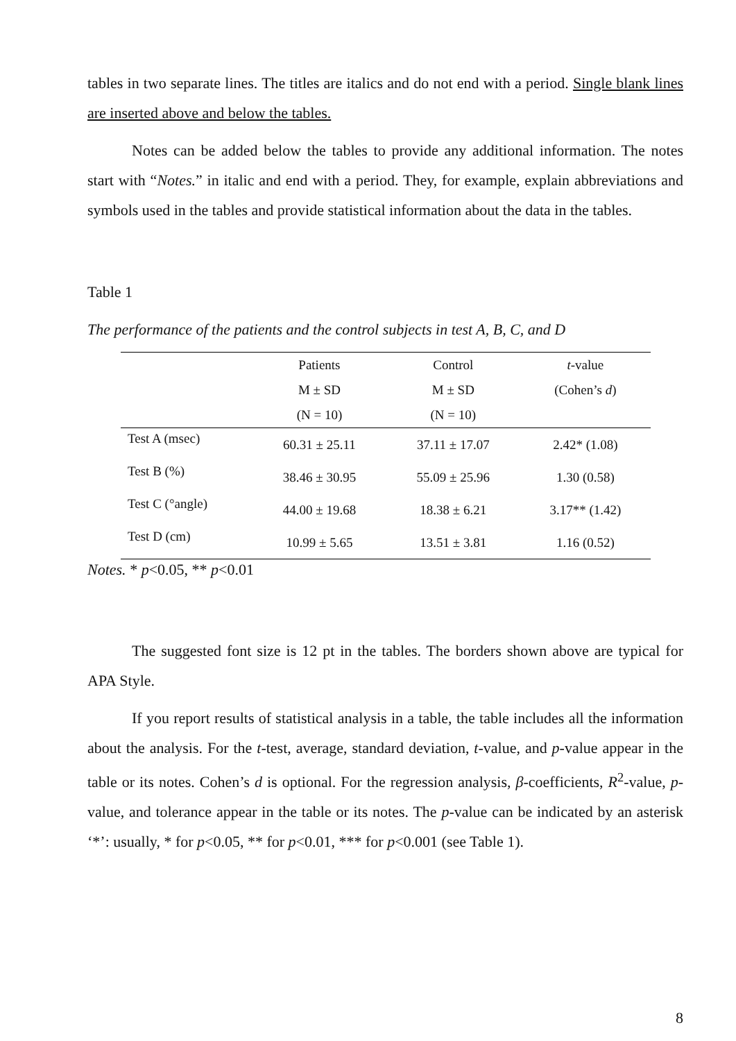tables in two separate lines. The titles are italics and do not end with a period. Single blank lines are inserted above and below the tables.
Notes can be added below the tables to provide any additional information. The notes start with “Notes.” in italic and end with a period. They, for example, explain abbreviations and symbols used in the tables and provide statistical information about the data in the tables.
Table 1
The performance of the patients and the control subjects in test A, B, C, and D
| | Patients | Control | t -value |
| --- | --- | --- | --- |
| | M ± SD | M ± SD | (Cohen’s d ) |
| | (N = 10) | (N = 10) | |
| Test A (msec) | 60.31 ± 25.11 | 37.11 ± 17.07 | 2.42* (1.08) |
| Test B (%) | 38.46 ± 30.95 | 55.09 ± 25.96 | 1.30 (0.58) |
| Test C (°angle) | 44.00 ± 19.68 | 18.38 ± 6.21 | 3.17** (1.42) |
| Test D (cm) | 10.99 ± 5.65 | 13.51 ± 3.81 | 1.16 (0.52) |
Notes. * p<0.05, ** p<0.01
The suggested font size is 12 pt in the tables. The borders shown above are typical for APA Style.
If you report results of statistical analysis in a table, the table includes all the information about the analysis. For the t-test, average, standard deviation, t-value, and p-value appear in the table or its notes. Cohen’s d is optional. For the regression analysis, β-coefficients, R<sup>2</sup>-value, p-value, and tolerance appear in the table or its notes. The p-value can be indicated by an asterisk ‘*’: usually, * for p<0.05, ** for p<0.01, *** for p<0.001 (see Table 1).
8